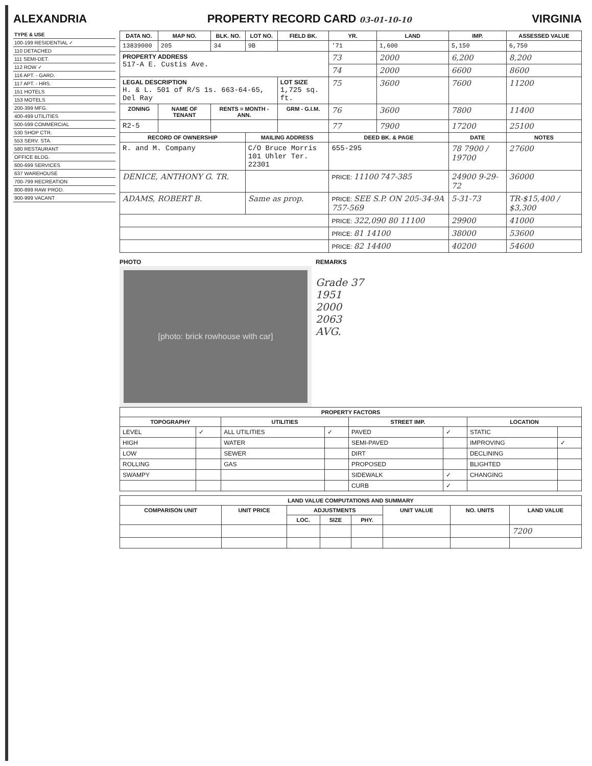ALEXANDRIA PROPERTY RECORD CARD 03-01-10-10 VIRGINIA
TYPE & USE
100-199 RESIDENTIAL ✓
110 DETACHED
111 SEMI-DET.
112 ROW ✓
116 APT. - GARD.
117 APT. - HRS.
151 HOTELS
153 MOTELS
200-399 MFG.
400-499 UTILITIES
500-599 COMMERCIAL
530 SHOP CTR.
553 SERV. STA.
580 RESTAURANT
OFFICE BLDG.
600-699 SERVICES
637 WAREHOUSE
700-799 RECREATION
800-899 RAW PROD.
900-999 VACANT
| DATA NO. | MAP NO. | BLK. NO. | LOT NO. | FIELD BK. | YR. | LAND | IMP. | ASSESSED VALUE |
| --- | --- | --- | --- | --- | --- | --- | --- | --- |
| 13839000 | 205 | 34 | 9B | | '71 | 1,600 | 5,150 | 6,750 |
| PROPERTY ADDRESS 517-A E. Custis Ave. | | | | | 73 | 2000 | 6,200 | 8,200 |
| | | | | | 74 | 2000 | 6600 | 8600 |
| LEGAL DESCRIPTION H. & L. 501 of R/S 1s. 663-64-65, Del Ray | | | | LOT SIZE 1,725 sq. ft. | 75 | 3600 | 7600 | 11200 |
| ZONING | NAME OF TENANT | RENTS = MONTH - ANN. | | GRM - G.I.M. | 76 | 3600 | 7800 | 11400 |
| R2-5 | | | | | 77 | 7900 | 17200 | 25100 |
| RECORD OF OWNERSHIP | | | MAILING ADDRESS | | DEED BK. & PAGE | | DATE | NOTES |
| R. and M. Company | | | C/O Bruce Morris 101 Uhler Ter. 22301 | | 655-295 | | 78 7900 / 19700 | 27600 |
| DENICE, ANTHONY G. TR. | | | | | PRICE: 11100 747-385 | | 24900 9-29-72 | 36000 |
| ADAMS, ROBERT B. | | | Same as prop. | | PRICE: SEE S.P. ON 205-34-9A 757-569 | | 5-31-73 | TR-$15,400 / $3,300 |
| | | | | | PRICE: 322,090 80 11100 | | 29900 | 41000 |
| | | | | | PRICE: 81 14100 | | 38000 | 53600 |
| | | | | | PRICE: 82 14400 | | 40200 | 54600 |
PHOTO
[photo: brick rowhouse with car]
REMARKS
Grade 37
1951
2000
2063
AVG.
| PROPERTY FACTORS | | | | | | | |
| --- | --- | --- | --- | --- | --- | --- | --- |
| TOPOGRAPHY | | UTILITIES | | STREET IMP. | | LOCATION | |
| LEVEL | ✓ | ALL UTILITIES | ✓ | PAVED | ✓ | STATIC | |
| HIGH | | WATER | | SEMI-PAVED | | IMPROVING | ✓ |
| LOW | | SEWER | | DIRT | | DECLINING | |
| ROLLING | | GAS | | PROPOSED | | BLIGHTED | |
| SWAMPY | | | | SIDEWALK | ✓ | CHANGING | |
| | | | | CURB | ✓ | | |
| LAND VALUE COMPUTATIONS AND SUMMARY | | | | | | | |
| --- | --- | --- | --- | --- | --- | --- | --- |
| COMPARISON UNIT | UNIT PRICE | ADJUSTMENTS | | | UNIT VALUE | NO. UNITS | LAND VALUE |
| | | LOC. | SIZE | PHY. | | | |
| | | | | | | | 7200 |